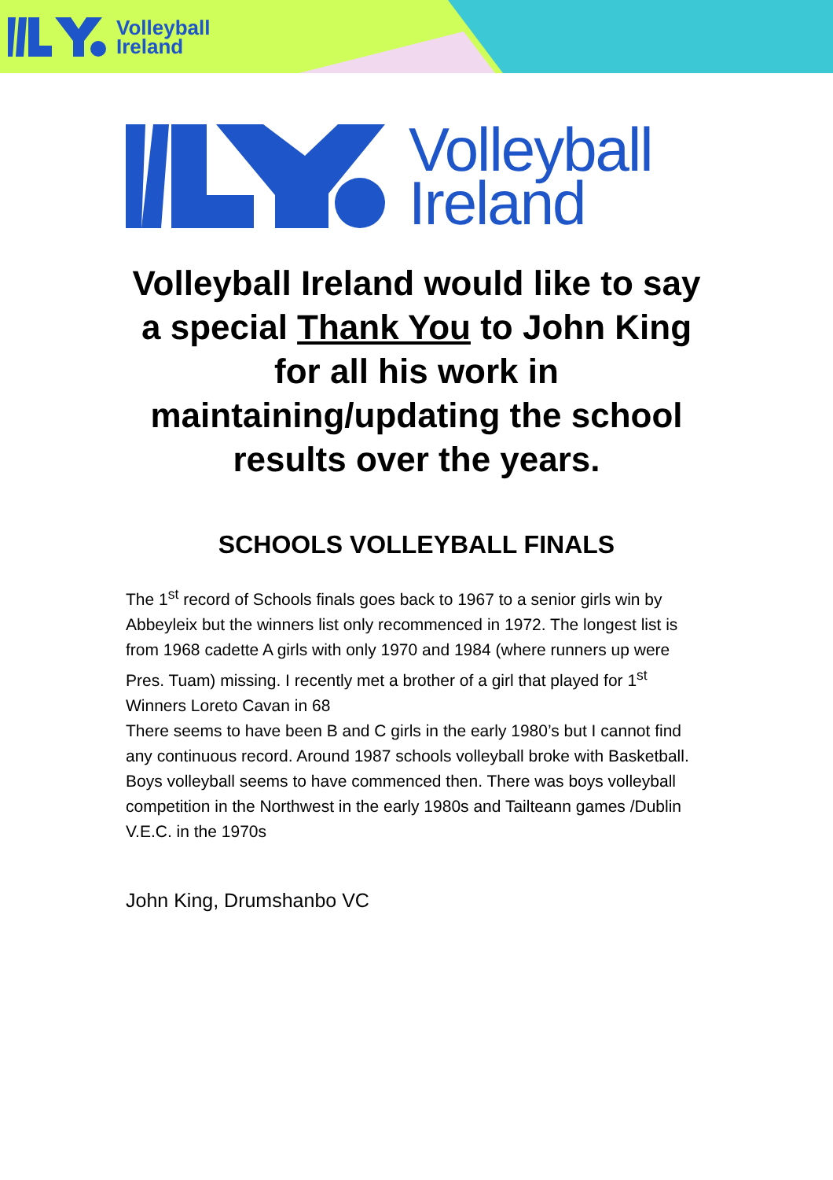Volleyball
Ireland
Volleyball
Ireland
Volleyball Ireland would like to say a special Thank You to John King for all his work in maintaining/updating the school results over the years.
SCHOOLS VOLLEYBALL FINALS
The 1<sup>st</sup> record of Schools finals goes back to 1967 to a senior girls win by Abbeyleix but the winners list only recommenced in 1972. The longest list is from 1968 cadette A girls with only 1970 and 1984 (where runners up were Pres. Tuam) missing. I recently met a brother of a girl that played for 1<sup>st</sup> Winners Loreto Cavan in 68
There seems to have been B and C girls in the early 1980’s but I cannot find any continuous record. Around 1987 schools volleyball broke with Basketball. Boys volleyball seems to have commenced then. There was boys volleyball competition in the Northwest in the early 1980s and Tailteann games /Dublin V.E.C. in the 1970s
John King, Drumshanbo VC